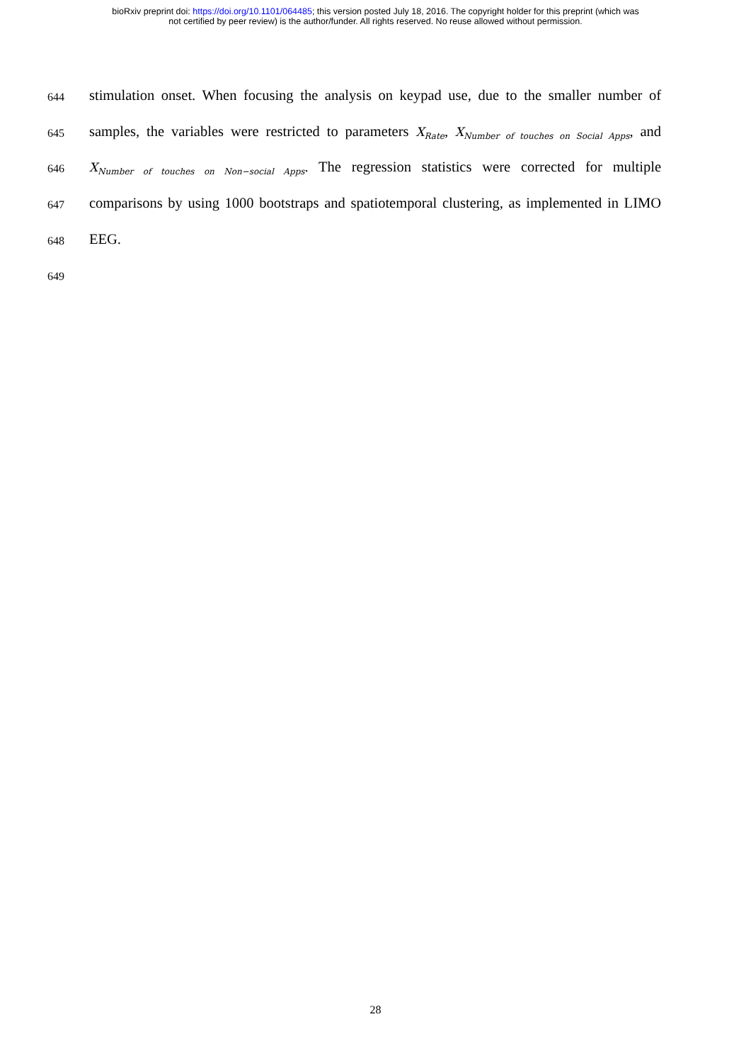bioRxiv preprint doi: https://doi.org/10.1101/064485; this version posted July 18, 2016. The copyright holder for this preprint (which was
not certified by peer review) is the author/funder. All rights reserved. No reuse allowed without permission.
644
stimulation onset. When focusing the analysis on keypad use, due to the smaller number of
645
samples, the variables were restricted to parameters X<sub>Rate</sub>, X<sub>Number of touches on Social Apps</sub>, and
646
X<sub>Number of touches on Non−social Apps</sub>. The regression statistics were corrected for multiple
647
comparisons by using 1000 bootstraps and spatiotemporal clustering, as implemented in LIMO
648
EEG.
649
28